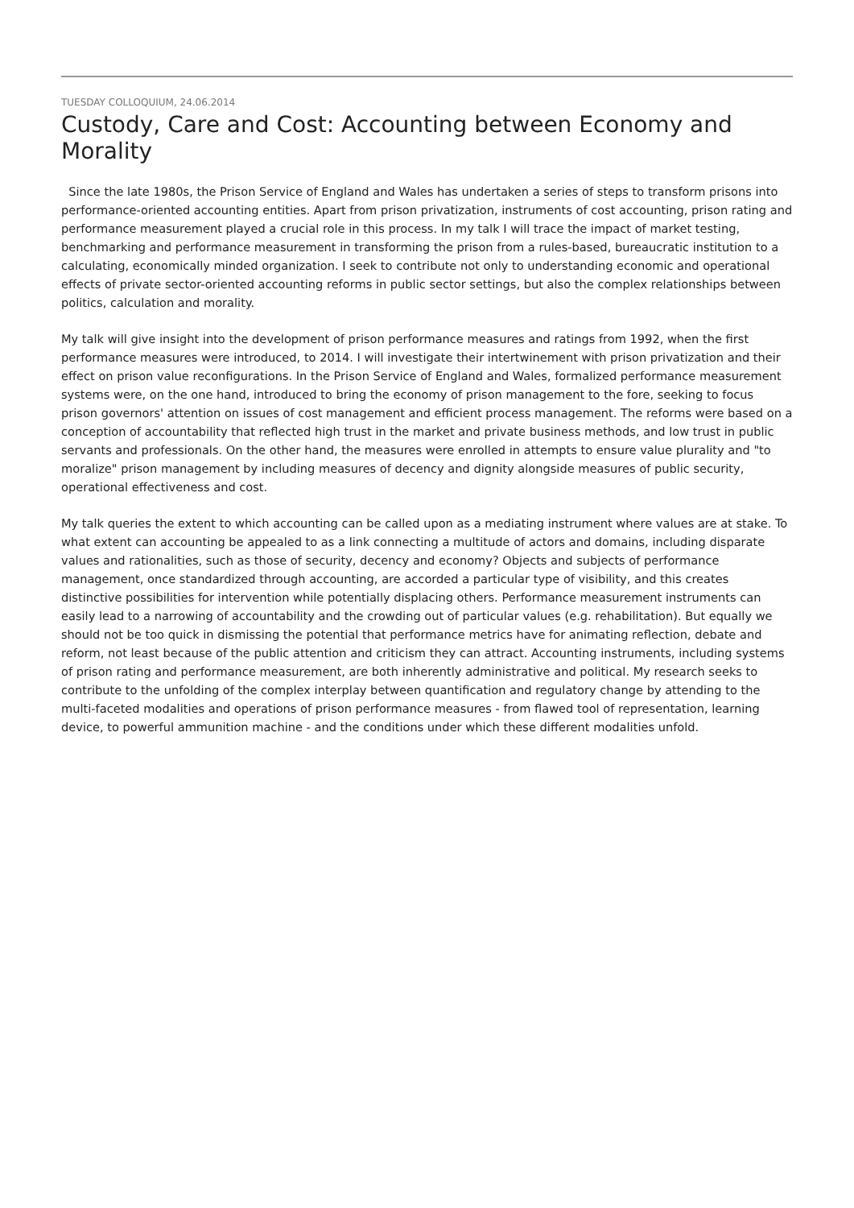TUESDAY COLLOQUIUM, 24.06.2014
Custody, Care and Cost: Accounting between Economy and Morality
Since the late 1980s, the Prison Service of England and Wales has undertaken a series of steps to transform prisons into performance-oriented accounting entities. Apart from prison privatization, instruments of cost accounting, prison rating and performance measurement played a crucial role in this process. In my talk I will trace the impact of market testing, benchmarking and performance measurement in transforming the prison from a rules-based, bureaucratic institution to a calculating, economically minded organization. I seek to contribute not only to understanding economic and operational effects of private sector-oriented accounting reforms in public sector settings, but also the complex relationships between politics, calculation and morality.
My talk will give insight into the development of prison performance measures and ratings from 1992, when the first performance measures were introduced, to 2014. I will investigate their intertwinement with prison privatization and their effect on prison value reconfigurations. In the Prison Service of England and Wales, formalized performance measurement systems were, on the one hand, introduced to bring the economy of prison management to the fore, seeking to focus prison governors' attention on issues of cost management and efficient process management. The reforms were based on a conception of accountability that reflected high trust in the market and private business methods, and low trust in public servants and professionals. On the other hand, the measures were enrolled in attempts to ensure value plurality and "to moralize" prison management by including measures of decency and dignity alongside measures of public security, operational effectiveness and cost.
My talk queries the extent to which accounting can be called upon as a mediating instrument where values are at stake. To what extent can accounting be appealed to as a link connecting a multitude of actors and domains, including disparate values and rationalities, such as those of security, decency and economy? Objects and subjects of performance management, once standardized through accounting, are accorded a particular type of visibility, and this creates distinctive possibilities for intervention while potentially displacing others. Performance measurement instruments can easily lead to a narrowing of accountability and the crowding out of particular values (e.g. rehabilitation). But equally we should not be too quick in dismissing the potential that performance metrics have for animating reflection, debate and reform, not least because of the public attention and criticism they can attract. Accounting instruments, including systems of prison rating and performance measurement, are both inherently administrative and political. My research seeks to contribute to the unfolding of the complex interplay between quantification and regulatory change by attending to the multi-faceted modalities and operations of prison performance measures - from flawed tool of representation, learning device, to powerful ammunition machine - and the conditions under which these different modalities unfold.